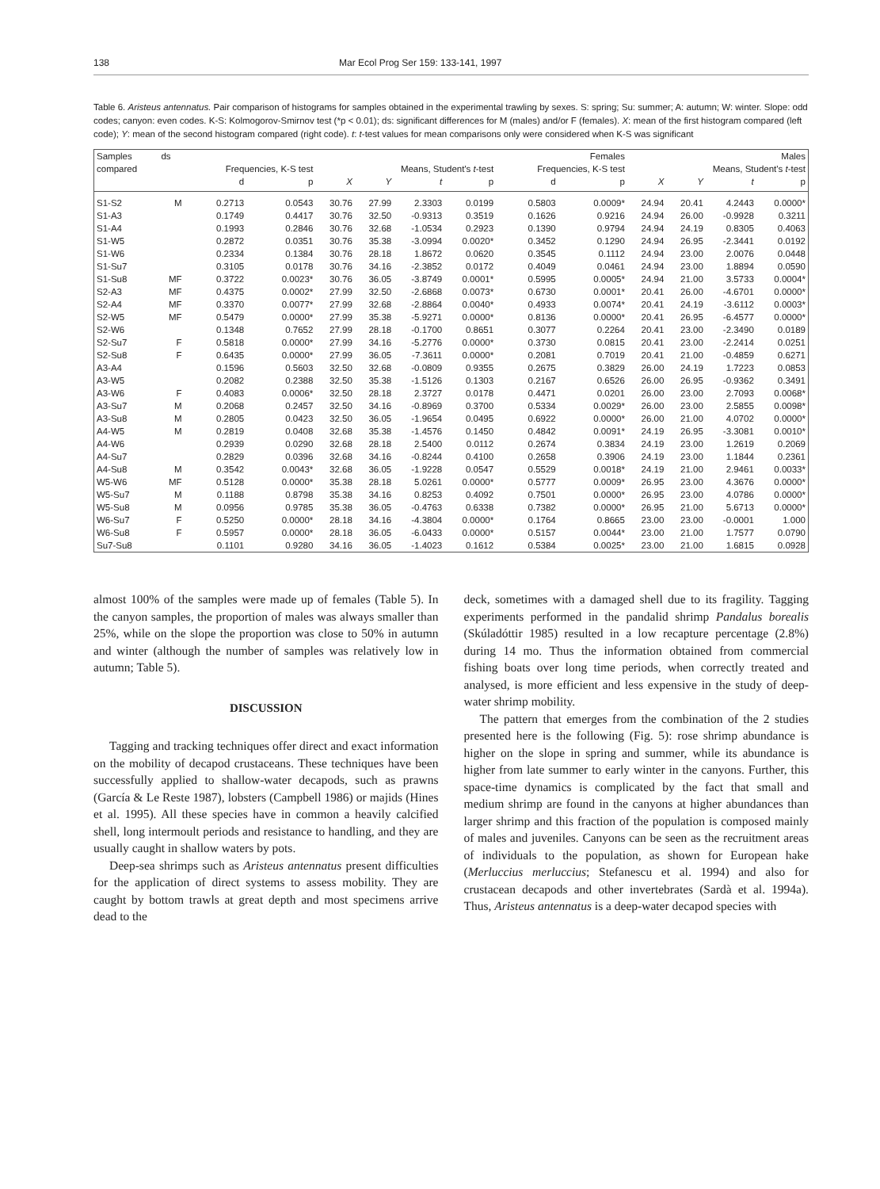138 Mar Ecol Prog Ser 159: 133-141, 1997
Table 6. Aristeus antennatus. Pair comparison of histograms for samples obtained in the experimental trawling by sexes. S: spring; Su: summer; A: autumn; W: winter. Slope: odd codes; canyon: even codes. K-S: Kolmogorov-Smirnov test (*p < 0.01); ds: significant differences for M (males) and/or F (females). X: mean of the first histogram compared (left code); Y: mean of the second histogram compared (right code). t: t-test values for mean comparisons only were considered when K-S was significant
| Samples | ds | Females | | | | | | | | Males | | | |
| --- | --- | --- | --- | --- | --- | --- | --- | --- | --- | --- | --- | --- | --- |
| compared | | Frequencies, K-S test | | Means, Student's t -test | | | | Frequencies, K-S test | | Means, Student's t -test | | | |
| | | d | p | X | Y | t | p | d | p | X | Y | t | p |
| S1-S2 | M | 0.2713 | 0.0543 | 30.76 | 27.99 | 2.3303 | 0.0199 | 0.5803 | 0.0009* | 24.94 | 20.41 | 4.2443 | 0.0000* |
| S1-A3 | | 0.1749 | 0.4417 | 30.76 | 32.50 | -0.9313 | 0.3519 | 0.1626 | 0.9216 | 24.94 | 26.00 | -0.9928 | 0.3211 |
| S1-A4 | | 0.1993 | 0.2846 | 30.76 | 32.68 | -1.0534 | 0.2923 | 0.1390 | 0.9794 | 24.94 | 24.19 | 0.8305 | 0.4063 |
| S1-W5 | | 0.2872 | 0.0351 | 30.76 | 35.38 | -3.0994 | 0.0020* | 0.3452 | 0.1290 | 24.94 | 26.95 | -2.3441 | 0.0192 |
| S1-W6 | | 0.2334 | 0.1384 | 30.76 | 28.18 | 1.8672 | 0.0620 | 0.3545 | 0.1112 | 24.94 | 23.00 | 2.0076 | 0.0448 |
| S1-Su7 | | 0.3105 | 0.0178 | 30.76 | 34.16 | -2.3852 | 0.0172 | 0.4049 | 0.0461 | 24.94 | 23.00 | 1.8894 | 0.0590 |
| S1-Su8 | MF | 0.3722 | 0.0023* | 30.76 | 36.05 | -3.8749 | 0.0001* | 0.5995 | 0.0005* | 24.94 | 21.00 | 3.5733 | 0.0004* |
| S2-A3 | MF | 0.4375 | 0.0002* | 27.99 | 32.50 | -2.6868 | 0.0073* | 0.6730 | 0.0001* | 20.41 | 26.00 | -4.6701 | 0.0000* |
| S2-A4 | MF | 0.3370 | 0.0077* | 27.99 | 32.68 | -2.8864 | 0.0040* | 0.4933 | 0.0074* | 20.41 | 24.19 | -3.6112 | 0.0003* |
| S2-W5 | MF | 0.5479 | 0.0000* | 27.99 | 35.38 | -5.9271 | 0.0000* | 0.8136 | 0.0000* | 20.41 | 26.95 | -6.4577 | 0.0000* |
| S2-W6 | | 0.1348 | 0.7652 | 27.99 | 28.18 | -0.1700 | 0.8651 | 0.3077 | 0.2264 | 20.41 | 23.00 | -2.3490 | 0.0189 |
| S2-Su7 | F | 0.5818 | 0.0000* | 27.99 | 34.16 | -5.2776 | 0.0000* | 0.3730 | 0.0815 | 20.41 | 23.00 | -2.2414 | 0.0251 |
| S2-Su8 | F | 0.6435 | 0.0000* | 27.99 | 36.05 | -7.3611 | 0.0000* | 0.2081 | 0.7019 | 20.41 | 21.00 | -0.4859 | 0.6271 |
| A3-A4 | | 0.1596 | 0.5603 | 32.50 | 32.68 | -0.0809 | 0.9355 | 0.2675 | 0.3829 | 26.00 | 24.19 | 1.7223 | 0.0853 |
| A3-W5 | | 0.2082 | 0.2388 | 32.50 | 35.38 | -1.5126 | 0.1303 | 0.2167 | 0.6526 | 26.00 | 26.95 | -0.9362 | 0.3491 |
| A3-W6 | F | 0.4083 | 0.0006* | 32.50 | 28.18 | 2.3727 | 0.0178 | 0.4471 | 0.0201 | 26.00 | 23.00 | 2.7093 | 0.0068* |
| A3-Su7 | M | 0.2068 | 0.2457 | 32.50 | 34.16 | -0.8969 | 0.3700 | 0.5334 | 0.0029* | 26.00 | 23.00 | 2.5855 | 0.0098* |
| A3-Su8 | M | 0.2805 | 0.0423 | 32.50 | 36.05 | -1.9654 | 0.0495 | 0.6922 | 0.0000* | 26.00 | 21.00 | 4.0702 | 0.0000* |
| A4-W5 | M | 0.2819 | 0.0408 | 32.68 | 35.38 | -1.4576 | 0.1450 | 0.4842 | 0.0091* | 24.19 | 26.95 | -3.3081 | 0.0010* |
| A4-W6 | | 0.2939 | 0.0290 | 32.68 | 28.18 | 2.5400 | 0.0112 | 0.2674 | 0.3834 | 24.19 | 23.00 | 1.2619 | 0.2069 |
| A4-Su7 | | 0.2829 | 0.0396 | 32.68 | 34.16 | -0.8244 | 0.4100 | 0.2658 | 0.3906 | 24.19 | 23.00 | 1.1844 | 0.2361 |
| A4-Su8 | M | 0.3542 | 0.0043* | 32.68 | 36.05 | -1.9228 | 0.0547 | 0.5529 | 0.0018* | 24.19 | 21.00 | 2.9461 | 0.0033* |
| W5-W6 | MF | 0.5128 | 0.0000* | 35.38 | 28.18 | 5.0261 | 0.0000* | 0.5777 | 0.0009* | 26.95 | 23.00 | 4.3676 | 0.0000* |
| W5-Su7 | M | 0.1188 | 0.8798 | 35.38 | 34.16 | 0.8253 | 0.4092 | 0.7501 | 0.0000* | 26.95 | 23.00 | 4.0786 | 0.0000* |
| W5-Su8 | M | 0.0956 | 0.9785 | 35.38 | 36.05 | -0.4763 | 0.6338 | 0.7382 | 0.0000* | 26.95 | 21.00 | 5.6713 | 0.0000* |
| W6-Su7 | F | 0.5250 | 0.0000* | 28.18 | 34.16 | -4.3804 | 0.0000* | 0.1764 | 0.8665 | 23.00 | 23.00 | -0.0001 | 1.000 |
| W6-Su8 | F | 0.5957 | 0.0000* | 28.18 | 36.05 | -6.0433 | 0.0000* | 0.5157 | 0.0044* | 23.00 | 21.00 | 1.7577 | 0.0790 |
| Su7-Su8 | | 0.1101 | 0.9280 | 34.16 | 36.05 | -1.4023 | 0.1612 | 0.5384 | 0.0025* | 23.00 | 21.00 | 1.6815 | 0.0928 |
almost 100% of the samples were made up of females (Table 5). In the canyon samples, the proportion of males was always smaller than 25%, while on the slope the proportion was close to 50% in autumn and winter (although the number of samples was relatively low in autumn; Table 5).
DISCUSSION
Tagging and tracking techniques offer direct and exact information on the mobility of decapod crustaceans. These techniques have been successfully applied to shallow-water decapods, such as prawns (García & Le Reste 1987), lobsters (Campbell 1986) or majids (Hines et al. 1995). All these species have in common a heavily calcified shell, long intermoult periods and resistance to handling, and they are usually caught in shallow waters by pots.
Deep-sea shrimps such as Aristeus antennatus present difficulties for the application of direct systems to assess mobility. They are caught by bottom trawls at great depth and most specimens arrive dead to the
deck, sometimes with a damaged shell due to its fragility. Tagging experiments performed in the pandalid shrimp Pandalus borealis (Skúladóttir 1985) resulted in a low recapture percentage (2.8%) during 14 mo. Thus the information obtained from commercial fishing boats over long time periods, when correctly treated and analysed, is more efficient and less expensive in the study of deep-water shrimp mobility.
The pattern that emerges from the combination of the 2 studies presented here is the following (Fig. 5): rose shrimp abundance is higher on the slope in spring and summer, while its abundance is higher from late summer to early winter in the canyons. Further, this space-time dynamics is complicated by the fact that small and medium shrimp are found in the canyons at higher abundances than larger shrimp and this fraction of the population is composed mainly of males and juveniles. Canyons can be seen as the recruitment areas of individuals to the population, as shown for European hake (Merluccius merluccius; Stefanescu et al. 1994) and also for crustacean decapods and other invertebrates (Sardà et al. 1994a). Thus, Aristeus antennatus is a deep-water decapod species with